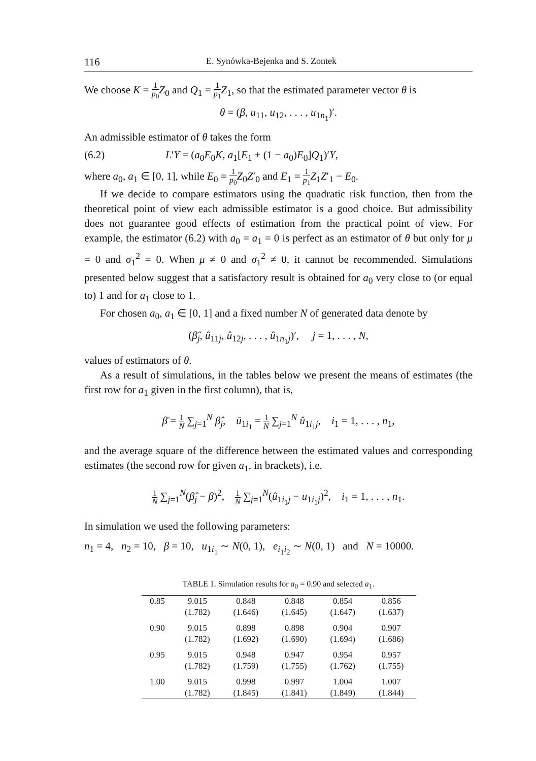116 E. Synówka-Bejenka and S. Zontek
We choose K = 1 p<sub>0</sub> Z<sub>0</sub> and Q<sub>1</sub> = 1 p<sub>1</sub> Z<sub>1</sub>, so that the estimated parameter vector θ is
θ = (β, u<sub>11</sub>, u<sub>12</sub>, . . . , u<sub>1n<sub>1</sub></sub>)′.
An admissible estimator of θ takes the form
(6.2) L′Y = (a<sub>0</sub>E<sub>0</sub>K, a<sub>1</sub>[E<sub>1</sub> + (1 − a<sub>0</sub>)E<sub>0</sub>]Q<sub>1</sub>)′Y,
where a<sub>0</sub>, a<sub>1</sub> ∈ [0, 1], while E<sub>0</sub> = 1 p<sub>0</sub> Z<sub>0</sub>Z′<sub>0</sub> and E<sub>1</sub> = 1 p<sub>1</sub> Z<sub>1</sub>Z′<sub>1</sub> − E<sub>0</sub>.
If we decide to compare estimators using the quadratic risk function, then from the theoretical point of view each admissible estimator is a good choice. But admissibility does not guarantee good effects of estimation from the practical point of view. For example, the estimator (6.2) with a<sub>0</sub> = a<sub>1</sub> = 0 is perfect as an estimator of θ but only for μ = 0 and σ<sub>1</sub><sup>2</sup> = 0. When μ ≠ 0 and σ<sub>1</sub><sup>2</sup> ≠ 0, it cannot be recommended. Simulations presented below suggest that a satisfactory result is obtained for a<sub>0</sub> very close to (or equal to) 1 and for a<sub>1</sub> close to 1.
For chosen a<sub>0</sub>, a<sub>1</sub> ∈ [0, 1] and a fixed number N of generated data denote by
(β̂<sub>j</sub>, û<sub>11j</sub>, û<sub>12j</sub>, . . . , û<sub>1n<sub>1</sub>j</sub>)′, j = 1, . . . , N,
values of estimators of θ.
As a result of simulations, in the tables below we present the means of estimates (the first row for a<sub>1</sub> given in the first column), that is,
β̄ = 1 N ∑<sub>j=1</sub><sup>N</sup> β̂<sub>j</sub>, ū<sub>1i<sub>1</sub></sub> = 1 N ∑<sub>j=1</sub><sup>N</sup> û<sub>1i<sub>1</sub>j</sub>, i<sub>1</sub> = 1, . . . , n<sub>1</sub>,
and the average square of the difference between the estimated values and corresponding estimates (the second row for given a<sub>1</sub>, in brackets), i.e.
1 N ∑<sub>j=1</sub><sup>N</sup>(β̂<sub>j</sub> − β)<sup>2</sup>, 1 N ∑<sub>j=1</sub><sup>N</sup>(û<sub>1i<sub>1</sub>j</sub> − u<sub>1i<sub>1</sub>j</sub>)<sup>2</sup>, i<sub>1</sub> = 1, . . . , n<sub>1</sub>.
In simulation we used the following parameters:
n<sub>1</sub> = 4, n<sub>2</sub> = 10, β = 10, u<sub>1i<sub>1</sub></sub> ∼ N(0, 1), e<sub>i<sub>1</sub>i<sub>2</sub></sub> ∼ N(0, 1) and N = 10000.
TABLE 1. Simulation results for a<sub>0</sub> = 0.90 and selected a<sub>1</sub>.
| 0.85 | 9.015 | 0.848 | 0.848 | 0.854 | 0.856 |
| | (1.782) | (1.646) | (1.645) | (1.647) | (1.637) |
| 0.90 | 9.015 | 0.898 | 0.898 | 0.904 | 0.907 |
| | (1.782) | (1.692) | (1.690) | (1.694) | (1.686) |
| 0.95 | 9.015 | 0.948 | 0.947 | 0.954 | 0.957 |
| | (1.782) | (1.759) | (1.755) | (1.762) | (1.755) |
| 1.00 | 9.015 | 0.998 | 0.997 | 1.004 | 1.007 |
| | (1.782) | (1.845) | (1.841) | (1.849) | (1.844) |